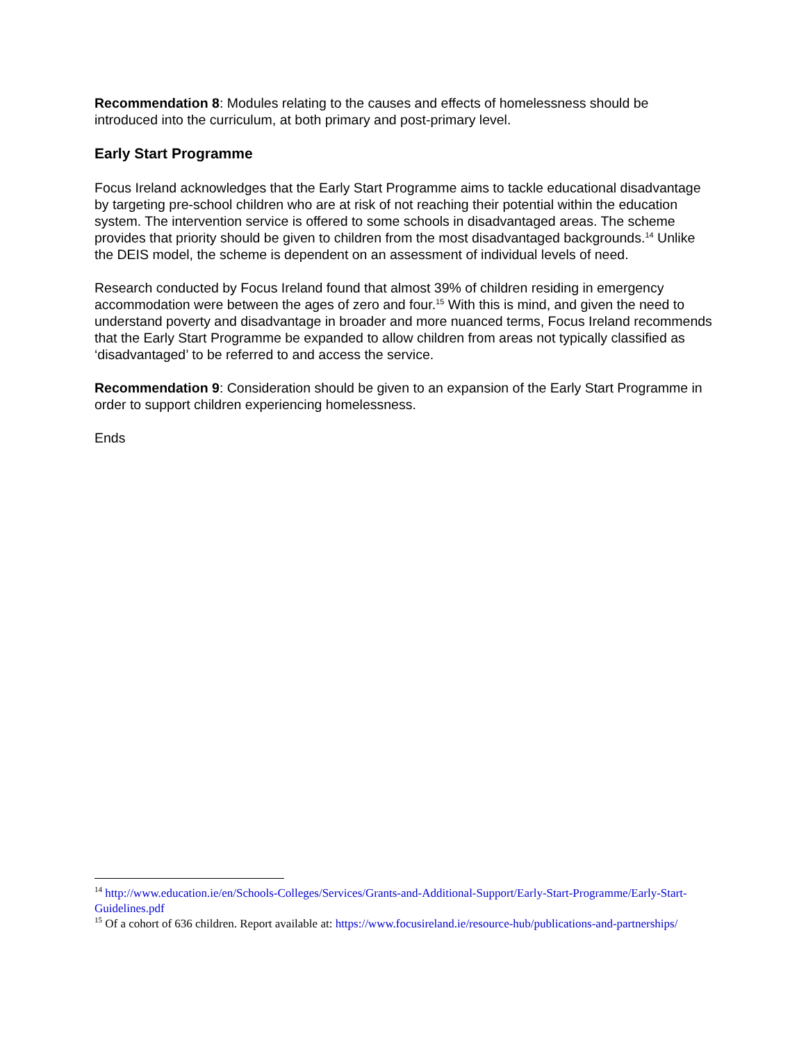Recommendation 8: Modules relating to the causes and effects of homelessness should be introduced into the curriculum, at both primary and post-primary level.
Early Start Programme
Focus Ireland acknowledges that the Early Start Programme aims to tackle educational disadvantage by targeting pre-school children who are at risk of not reaching their potential within the education system. The intervention service is offered to some schools in disadvantaged areas. The scheme provides that priority should be given to children from the most disadvantaged backgrounds.<sup>14</sup> Unlike the DEIS model, the scheme is dependent on an assessment of individual levels of need.
Research conducted by Focus Ireland found that almost 39% of children residing in emergency accommodation were between the ages of zero and four.<sup>15</sup> With this is mind, and given the need to understand poverty and disadvantage in broader and more nuanced terms, Focus Ireland recommends that the Early Start Programme be expanded to allow children from areas not typically classified as ‘disadvantaged’ to be referred to and access the service.
Recommendation 9: Consideration should be given to an expansion of the Early Start Programme in order to support children experiencing homelessness.
Ends
<sup>14</sup> http://www.education.ie/en/Schools-Colleges/Services/Grants-and-Additional-Support/Early-Start-Programme/Early-Start-Guidelines.pdf
<sup>15</sup> Of a cohort of 636 children. Report available at: https://www.focusireland.ie/resource-hub/publications-and-partnerships/